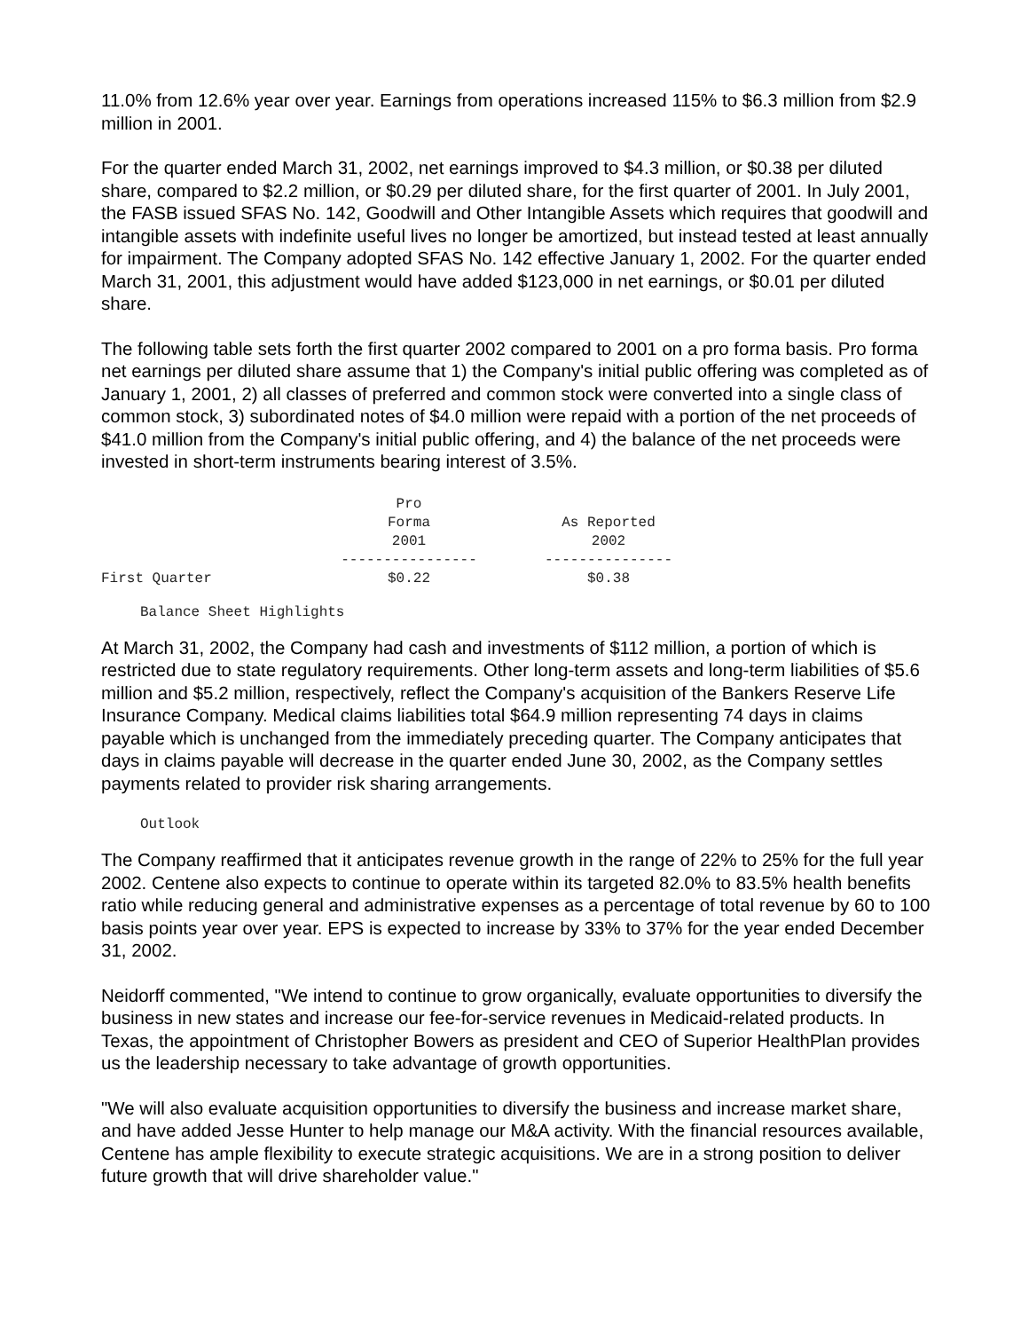11.0% from 12.6% year over year. Earnings from operations increased 115% to $6.3 million from $2.9 million in 2001.
For the quarter ended March 31, 2002, net earnings improved to $4.3 million, or $0.38 per diluted share, compared to $2.2 million, or $0.29 per diluted share, for the first quarter of 2001. In July 2001, the FASB issued SFAS No. 142, Goodwill and Other Intangible Assets which requires that goodwill and intangible assets with indefinite useful lives no longer be amortized, but instead tested at least annually for impairment. The Company adopted SFAS No. 142 effective January 1, 2002. For the quarter ended March 31, 2001, this adjustment would have added $123,000 in net earnings, or $0.01 per diluted share.
The following table sets forth the first quarter 2002 compared to 2001 on a pro forma basis. Pro forma net earnings per diluted share assume that 1) the Company's initial public offering was completed as of January 1, 2001, 2) all classes of preferred and common stock were converted into a single class of common stock, 3) subordinated notes of $4.0 million were repaid with a portion of the net proceeds of $41.0 million from the Company's initial public offering, and 4) the balance of the net proceeds were invested in short-term instruments bearing interest of 3.5%.
| | Pro Forma 2001 ---------------- | | As Reported 2002 --------------- |
| --- | --- | --- | --- |
| First Quarter | $0.22 | | $0.38 |
Balance Sheet Highlights
At March 31, 2002, the Company had cash and investments of $112 million, a portion of which is restricted due to state regulatory requirements. Other long-term assets and long-term liabilities of $5.6 million and $5.2 million, respectively, reflect the Company's acquisition of the Bankers Reserve Life Insurance Company. Medical claims liabilities total $64.9 million representing 74 days in claims payable which is unchanged from the immediately preceding quarter. The Company anticipates that days in claims payable will decrease in the quarter ended June 30, 2002, as the Company settles payments related to provider risk sharing arrangements.
Outlook
The Company reaffirmed that it anticipates revenue growth in the range of 22% to 25% for the full year 2002. Centene also expects to continue to operate within its targeted 82.0% to 83.5% health benefits ratio while reducing general and administrative expenses as a percentage of total revenue by 60 to 100 basis points year over year. EPS is expected to increase by 33% to 37% for the year ended December 31, 2002.
Neidorff commented, "We intend to continue to grow organically, evaluate opportunities to diversify the business in new states and increase our fee-for-service revenues in Medicaid-related products. In Texas, the appointment of Christopher Bowers as president and CEO of Superior HealthPlan provides us the leadership necessary to take advantage of growth opportunities.
"We will also evaluate acquisition opportunities to diversify the business and increase market share, and have added Jesse Hunter to help manage our M&A activity. With the financial resources available, Centene has ample flexibility to execute strategic acquisitions. We are in a strong position to deliver future growth that will drive shareholder value."